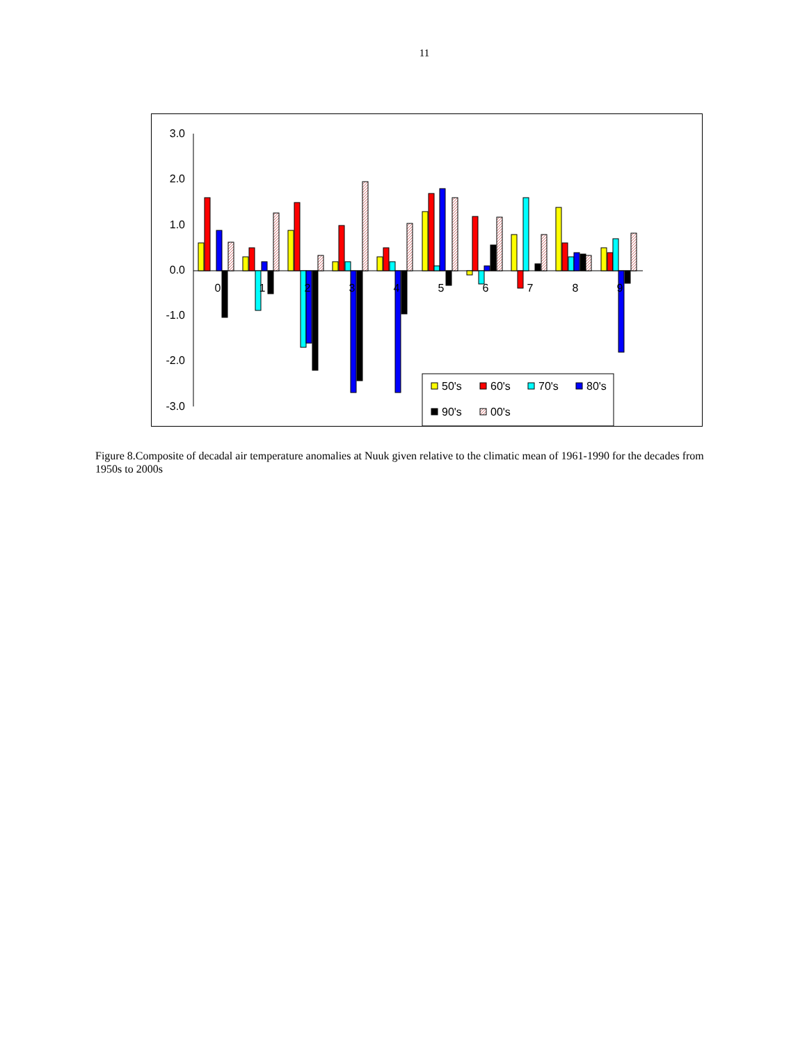11
3.0
2.0
1.0
0.0
-1.0
-2.0
-3.0
0
1
2
3
4
5
6
7
8
9
50's
60's
70's
80's
90's
00's
Figure 8.Composite of decadal air temperature anomalies at Nuuk given relative to the climatic mean of 1961-1990 for the decades from 1950s to 2000s